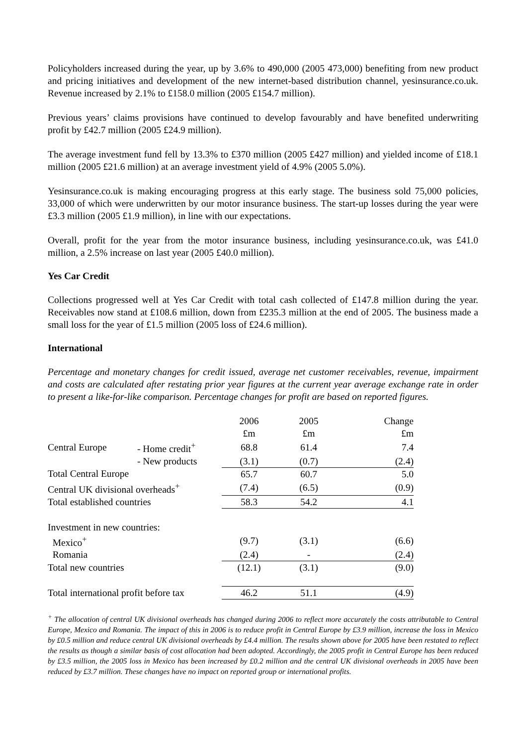Policyholders increased during the year, up by 3.6% to 490,000 (2005 473,000) benefiting from new product and pricing initiatives and development of the new internet-based distribution channel, yesinsurance.co.uk. Revenue increased by 2.1% to £158.0 million (2005 £154.7 million).
Previous years’ claims provisions have continued to develop favourably and have benefited underwriting profit by £42.7 million (2005 £24.9 million).
The average investment fund fell by 13.3% to £370 million (2005 £427 million) and yielded income of £18.1 million (2005 £21.6 million) at an average investment yield of 4.9% (2005 5.0%).
Yesinsurance.co.uk is making encouraging progress at this early stage. The business sold 75,000 policies, 33,000 of which were underwritten by our motor insurance business. The start-up losses during the year were £3.3 million (2005 £1.9 million), in line with our expectations.
Overall, profit for the year from the motor insurance business, including yesinsurance.co.uk, was £41.0 million, a 2.5% increase on last year (2005 £40.0 million).
Yes Car Credit
Collections progressed well at Yes Car Credit with total cash collected of £147.8 million during the year. Receivables now stand at £108.6 million, down from £235.3 million at the end of 2005. The business made a small loss for the year of £1.5 million (2005 loss of £24.6 million).
International
Percentage and monetary changes for credit issued, average net customer receivables, revenue, impairment and costs are calculated after restating prior year figures at the current year average exchange rate in order to present a like-for-like comparison. Percentage changes for profit are based on reported figures.
| | | 2006 | 2005 | Change |
| | | £m | £m | £m |
| Central Europe | - Home credit<sup>+</sup> | 68.8 | 61.4 | 7.4 |
| | - New products | (3.1) | (0.7) | (2.4) |
| Total Central Europe | | 65.7 | 60.7 | 5.0 |
| Central UK divisional overheads<sup>+</sup> | | (7.4) | (6.5) | (0.9) |
| Total established countries | | 58.3 | 54.2 | 4.1 |
| Investment in new countries: | | | | |
| Mexico<sup>+</sup> | | (9.7) | (3.1) | (6.6) |
| Romania | | (2.4) | - | (2.4) |
| Total new countries | | (12.1) | (3.1) | (9.0) |
| Total international profit before tax | | 46.2 | 51.1 | (4.9) |
<sup>+</sup> The allocation of central UK divisional overheads has changed during 2006 to reflect more accurately the costs attributable to Central Europe, Mexico and Romania. The impact of this in 2006 is to reduce profit in Central Europe by £3.9 million, increase the loss in Mexico by £0.5 million and reduce central UK divisional overheads by £4.4 million. The results shown above for 2005 have been restated to reflect the results as though a similar basis of cost allocation had been adopted. Accordingly, the 2005 profit in Central Europe has been reduced by £3.5 million, the 2005 loss in Mexico has been increased by £0.2 million and the central UK divisional overheads in 2005 have been reduced by £3.7 million. These changes have no impact on reported group or international profits.